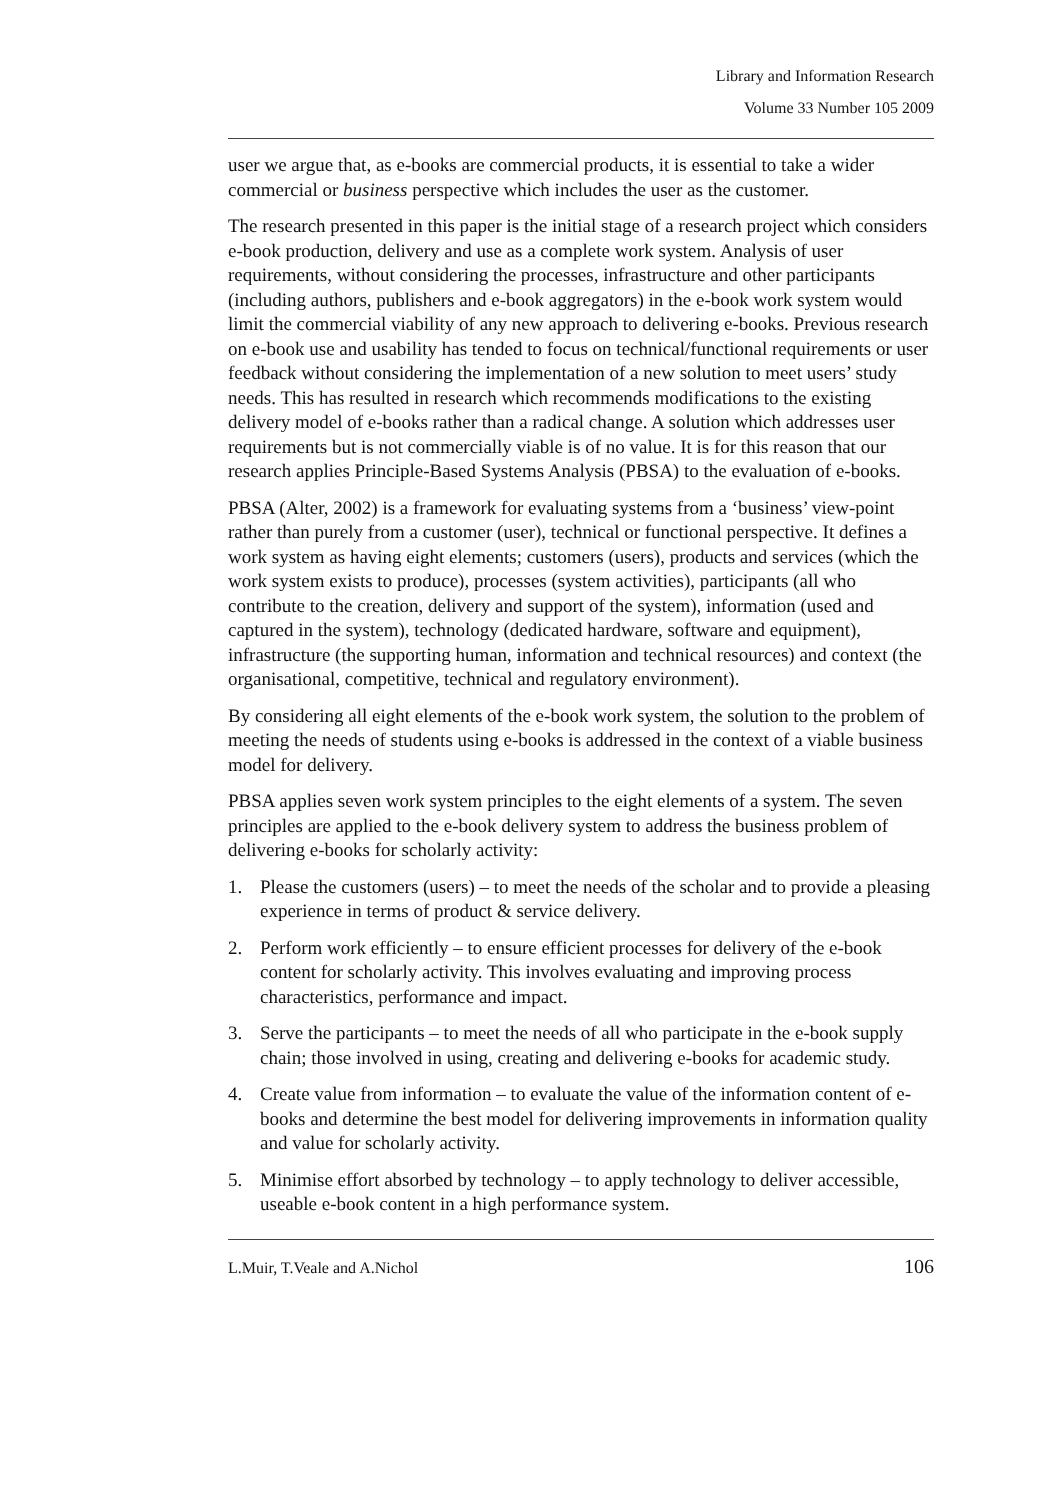Library and Information Research
Volume 33 Number 105 2009
user we argue that, as e-books are commercial products, it is essential to take a wider commercial or business perspective which includes the user as the customer.
The research presented in this paper is the initial stage of a research project which considers e-book production, delivery and use as a complete work system. Analysis of user requirements, without considering the processes, infrastructure and other participants (including authors, publishers and e-book aggregators) in the e-book work system would limit the commercial viability of any new approach to delivering e-books. Previous research on e-book use and usability has tended to focus on technical/functional requirements or user feedback without considering the implementation of a new solution to meet users’ study needs. This has resulted in research which recommends modifications to the existing delivery model of e-books rather than a radical change. A solution which addresses user requirements but is not commercially viable is of no value. It is for this reason that our research applies Principle-Based Systems Analysis (PBSA) to the evaluation of e-books.
PBSA (Alter, 2002) is a framework for evaluating systems from a ‘business’ view-point rather than purely from a customer (user), technical or functional perspective. It defines a work system as having eight elements; customers (users), products and services (which the work system exists to produce), processes (system activities), participants (all who contribute to the creation, delivery and support of the system), information (used and captured in the system), technology (dedicated hardware, software and equipment), infrastructure (the supporting human, information and technical resources) and context (the organisational, competitive, technical and regulatory environment).
By considering all eight elements of the e-book work system, the solution to the problem of meeting the needs of students using e-books is addressed in the context of a viable business model for delivery.
PBSA applies seven work system principles to the eight elements of a system. The seven principles are applied to the e-book delivery system to address the business problem of delivering e-books for scholarly activity:
1. Please the customers (users) – to meet the needs of the scholar and to provide a pleasing experience in terms of product & service delivery.
2. Perform work efficiently – to ensure efficient processes for delivery of the e-book content for scholarly activity. This involves evaluating and improving process characteristics, performance and impact.
3. Serve the participants – to meet the needs of all who participate in the e-book supply chain; those involved in using, creating and delivering e-books for academic study.
4. Create value from information – to evaluate the value of the information content of e-books and determine the best model for delivering improvements in information quality and value for scholarly activity.
5. Minimise effort absorbed by technology – to apply technology to deliver accessible, useable e-book content in a high performance system.
L.Muir, T.Veale and A.Nichol 106